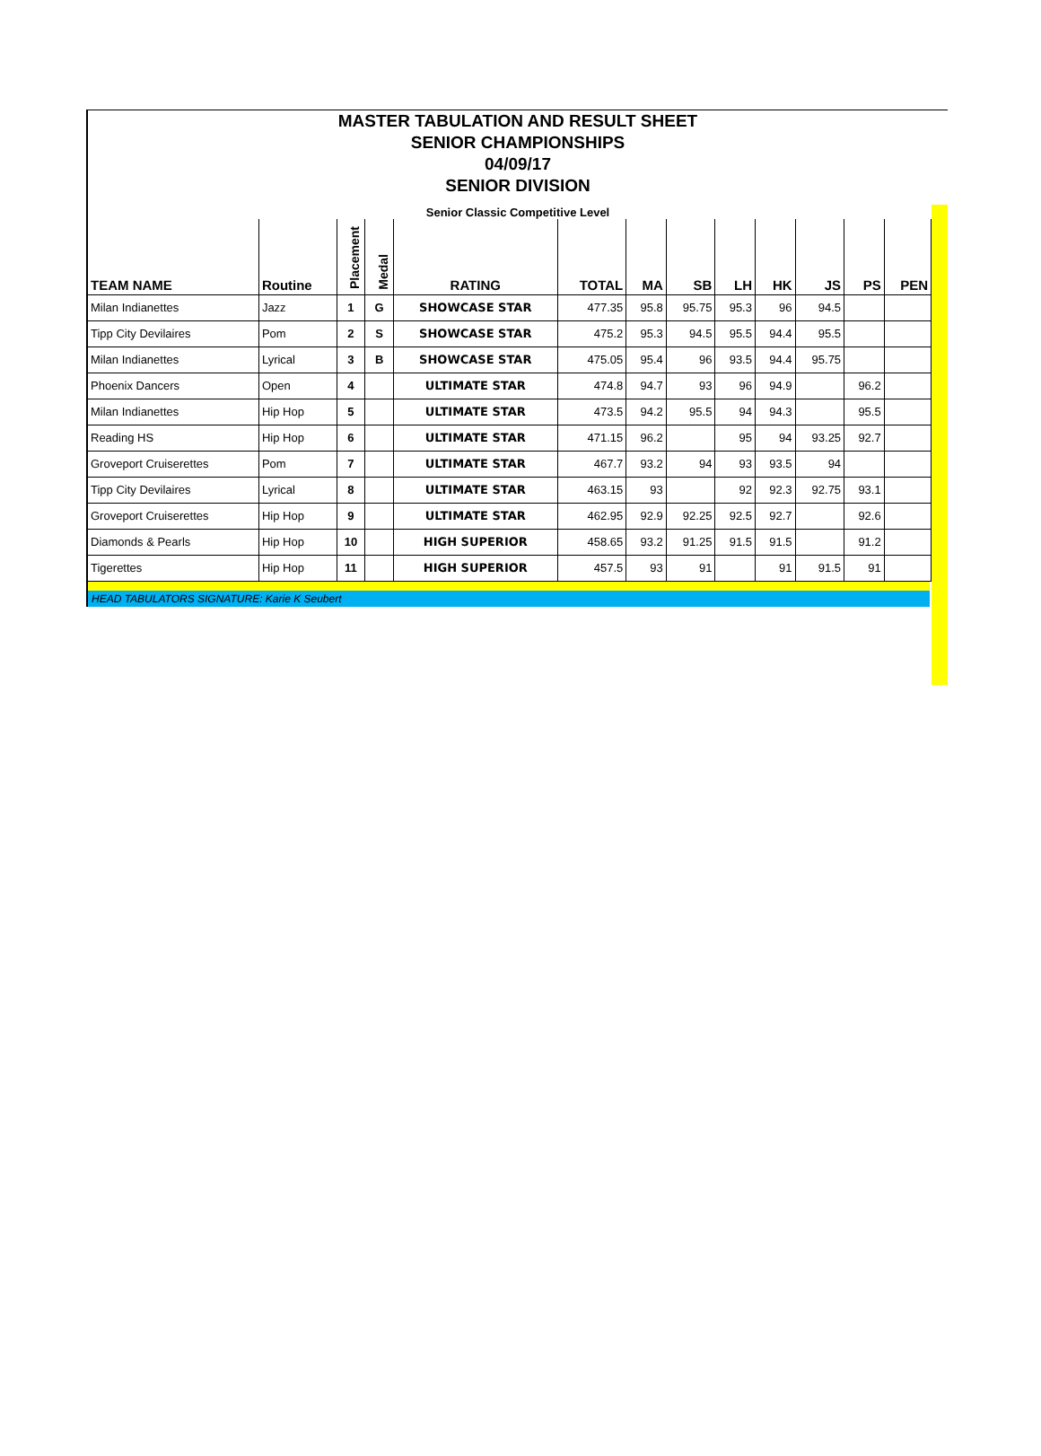MASTER TABULATION AND RESULT SHEET
SENIOR CHAMPIONSHIPS
04/09/17
SENIOR DIVISION
Senior Classic Competitive Level
| TEAM NAME | Routine | Placement | Medal | RATING | TOTAL | MA | SB | LH | HK | JS | PS | PEN |
| --- | --- | --- | --- | --- | --- | --- | --- | --- | --- | --- | --- | --- |
| Milan Indianettes | Jazz | 1 | G | SHOWCASE STAR | 477.35 | 95.8 | 95.75 | 95.3 | 96 | 94.5 | | |
| Tipp City Devilaires | Pom | 2 | S | SHOWCASE STAR | 475.2 | 95.3 | 94.5 | 95.5 | 94.4 | 95.5 | | |
| Milan Indianettes | Lyrical | 3 | B | SHOWCASE STAR | 475.05 | 95.4 | 96 | 93.5 | 94.4 | 95.75 | | |
| Phoenix Dancers | Open | 4 | | ULTIMATE STAR | 474.8 | 94.7 | 93 | 96 | 94.9 | | 96.2 | |
| Milan Indianettes | Hip Hop | 5 | | ULTIMATE STAR | 473.5 | 94.2 | 95.5 | 94 | 94.3 | | 95.5 | |
| Reading HS | Hip Hop | 6 | | ULTIMATE STAR | 471.15 | 96.2 | | 95 | 94 | 93.25 | 92.7 | |
| Groveport Cruiserettes | Pom | 7 | | ULTIMATE STAR | 467.7 | 93.2 | 94 | 93 | 93.5 | 94 | | |
| Tipp City Devilaires | Lyrical | 8 | | ULTIMATE STAR | 463.15 | 93 | | 92 | 92.3 | 92.75 | 93.1 | |
| Groveport Cruiserettes | Hip Hop | 9 | | ULTIMATE STAR | 462.95 | 92.9 | 92.25 | 92.5 | 92.7 | | 92.6 | |
| Diamonds & Pearls | Hip Hop | 10 | | HIGH SUPERIOR | 458.65 | 93.2 | 91.25 | 91.5 | 91.5 | | 91.2 | |
| Tigerettes | Hip Hop | 11 | | HIGH SUPERIOR | 457.5 | 93 | 91 | | 91 | 91.5 | 91 | |
HEAD TABULATORS SIGNATURE: Karie K Seubert